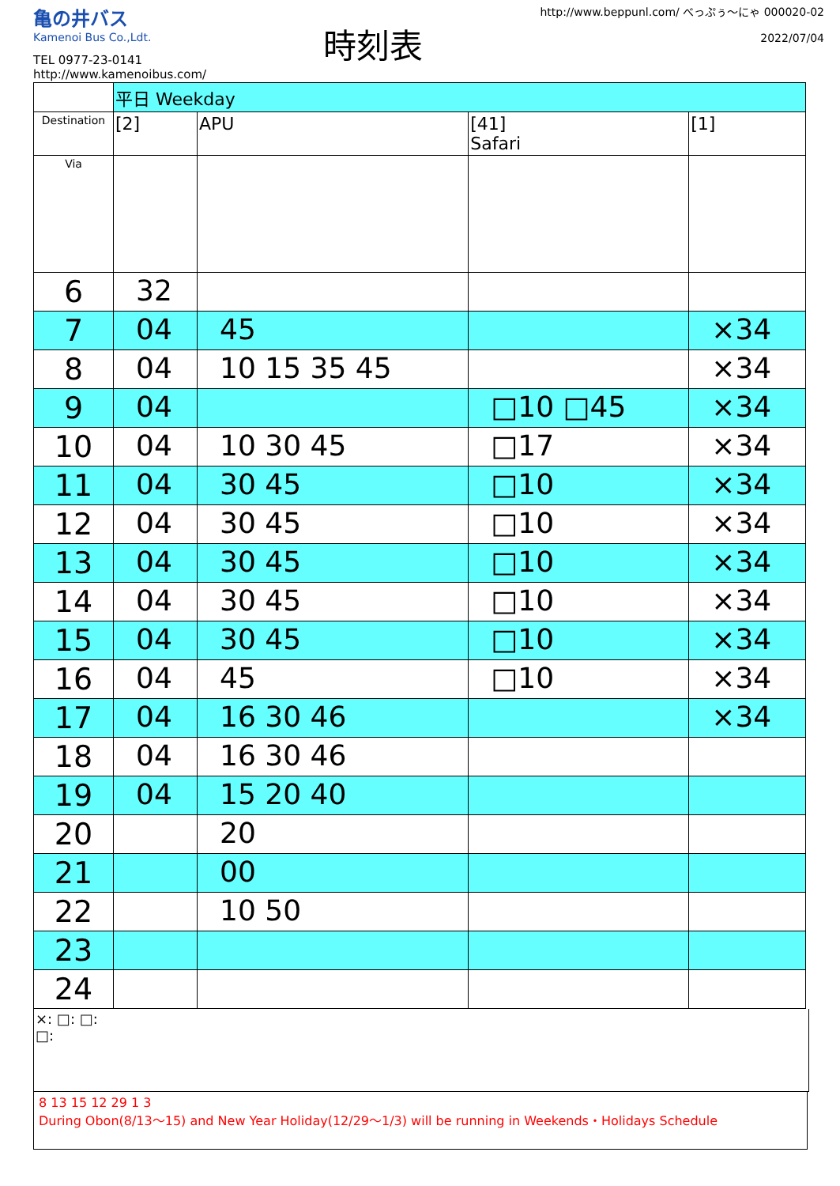亀の井バス
Kamenoi Bus Co.,Ldt.
TEL 0977-23-0141
http://www.kamenoibus.com/
時刻表
http://www.beppunl.com/ べっぷぅ〜にゃ 000020-02
2022/07/04
| | 平日 Weekday | | | |
| Destination | [2] | APU | [41] Safari | [1] |
| Via | | | | |
| 6 | 32 | | | |
| 7 | 04 | 45 | | ×34 |
| 8 | 04 | 10 15 35 45 | | ×34 |
| 9 | 04 | | □10 □45 | ×34 |
| 10 | 04 | 10 30 45 | □17 | ×34 |
| 11 | 04 | 30 45 | □10 | ×34 |
| 12 | 04 | 30 45 | □10 | ×34 |
| 13 | 04 | 30 45 | □10 | ×34 |
| 14 | 04 | 30 45 | □10 | ×34 |
| 15 | 04 | 30 45 | □10 | ×34 |
| 16 | 04 | 45 | □10 | ×34 |
| 17 | 04 | 16 30 46 | | ×34 |
| 18 | 04 | 16 30 46 | | |
| 19 | 04 | 15 20 40 | | |
| 20 | | 20 | | |
| 21 | | 00 | | |
| 22 | | 10 50 | | |
| 23 | | | | |
| 24 | | | | |
×: □: □:
□:
8 13 15 12 29 1 3
During Obon(8/13～15) and New Year Holiday(12/29～1/3) will be running in Weekends・Holidays Schedule